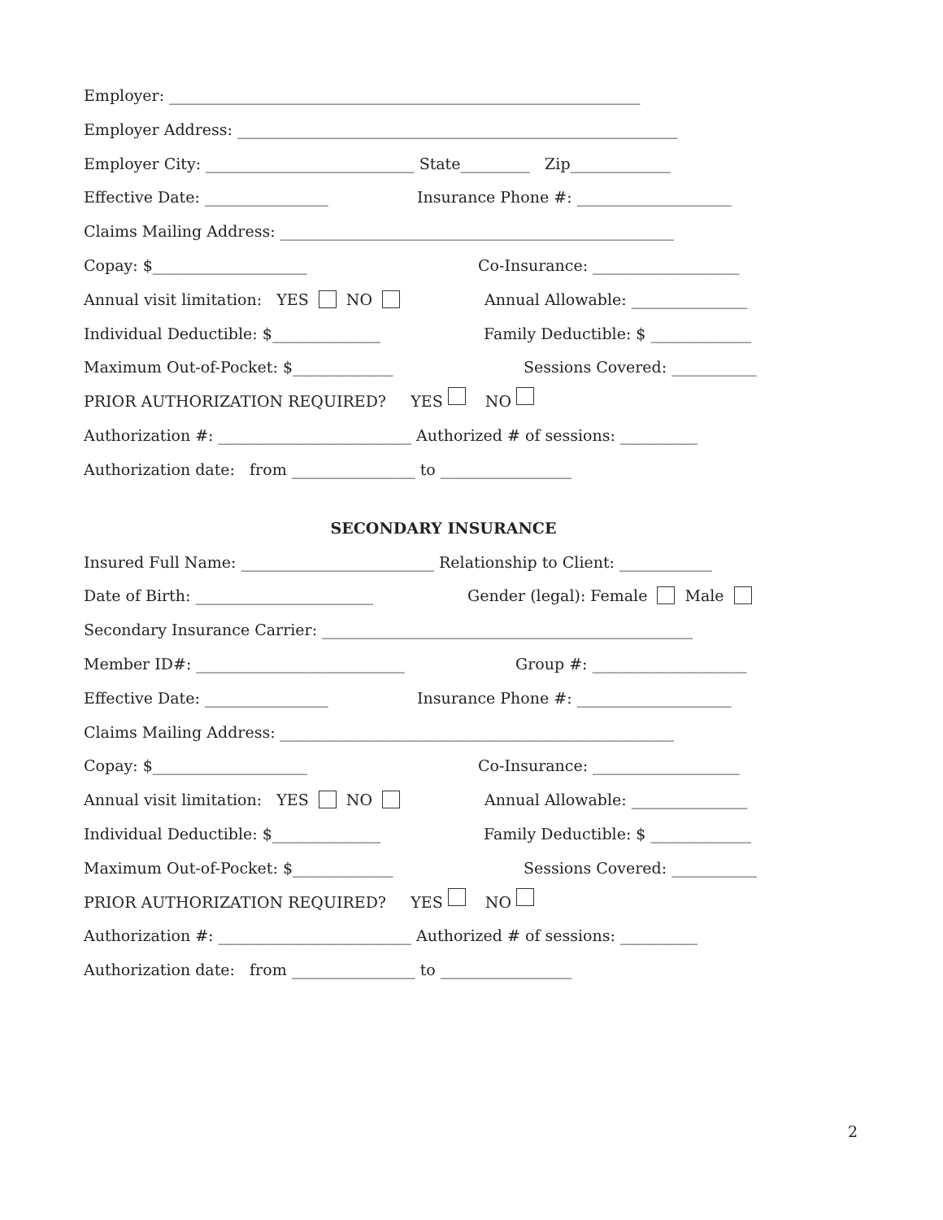Employer: _____________________________________________________________
Employer Address: _________________________________________________________
Employer City: ___________________________ State_________ Zip_____________
Effective Date: ________________ Insurance Phone #: ____________________
Claims Mailing Address: ___________________________________________________
Copay: $____________________ Co-Insurance: ___________________
Annual visit limitation: YES NO Annual Allowable: _______________
Individual Deductible: $______________ Family Deductible: $ _____________
Maximum Out-of-Pocket: $_____________ Sessions Covered: ___________
PRIOR AUTHORIZATION REQUIRED? YES NO
Authorization #: _________________________ Authorized # of sessions: __________
Authorization date: from ________________ to _________________
SECONDARY INSURANCE
Insured Full Name: _________________________ Relationship to Client: ____________
Date of Birth: _______________________ Gender (legal): Female Male
Secondary Insurance Carrier: ________________________________________________
Member ID#: ___________________________ Group #: ____________________
Effective Date: ________________ Insurance Phone #: ____________________
Claims Mailing Address: ___________________________________________________
Copay: $____________________ Co-Insurance: ___________________
Annual visit limitation: YES NO Annual Allowable: _______________
Individual Deductible: $______________ Family Deductible: $ _____________
Maximum Out-of-Pocket: $_____________ Sessions Covered: ___________
PRIOR AUTHORIZATION REQUIRED? YES NO
Authorization #: _________________________ Authorized # of sessions: __________
Authorization date: from ________________ to _________________
2